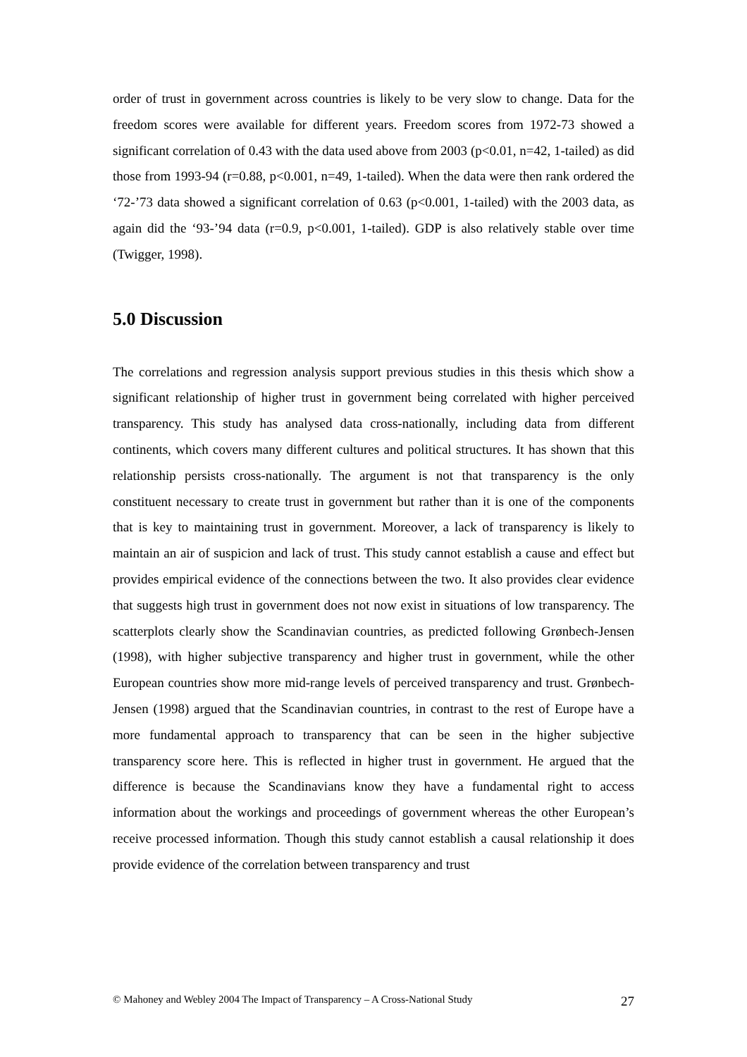order of trust in government across countries is likely to be very slow to change. Data for the freedom scores were available for different years. Freedom scores from 1972-73 showed a significant correlation of 0.43 with the data used above from 2003 (p<0.01, n=42, 1-tailed) as did those from 1993-94 (r=0.88, p<0.001, n=49, 1-tailed). When the data were then rank ordered the ‘72-’73 data showed a significant correlation of 0.63 (p<0.001, 1-tailed) with the 2003 data, as again did the ‘93-’94 data (r=0.9, p<0.001, 1-tailed). GDP is also relatively stable over time (Twigger, 1998).
5.0 Discussion
The correlations and regression analysis support previous studies in this thesis which show a significant relationship of higher trust in government being correlated with higher perceived transparency. This study has analysed data cross-nationally, including data from different continents, which covers many different cultures and political structures. It has shown that this relationship persists cross-nationally. The argument is not that transparency is the only constituent necessary to create trust in government but rather than it is one of the components that is key to maintaining trust in government. Moreover, a lack of transparency is likely to maintain an air of suspicion and lack of trust. This study cannot establish a cause and effect but provides empirical evidence of the connections between the two. It also provides clear evidence that suggests high trust in government does not now exist in situations of low transparency. The scatterplots clearly show the Scandinavian countries, as predicted following Grønbech-Jensen (1998), with higher subjective transparency and higher trust in government, while the other European countries show more mid-range levels of perceived transparency and trust. Grønbech-Jensen (1998) argued that the Scandinavian countries, in contrast to the rest of Europe have a more fundamental approach to transparency that can be seen in the higher subjective transparency score here. This is reflected in higher trust in government. He argued that the difference is because the Scandinavians know they have a fundamental right to access information about the workings and proceedings of government whereas the other European’s receive processed information. Though this study cannot establish a causal relationship it does provide evidence of the correlation between transparency and trust
© Mahoney and Webley 2004 The Impact of Transparency – A Cross-National Study 27